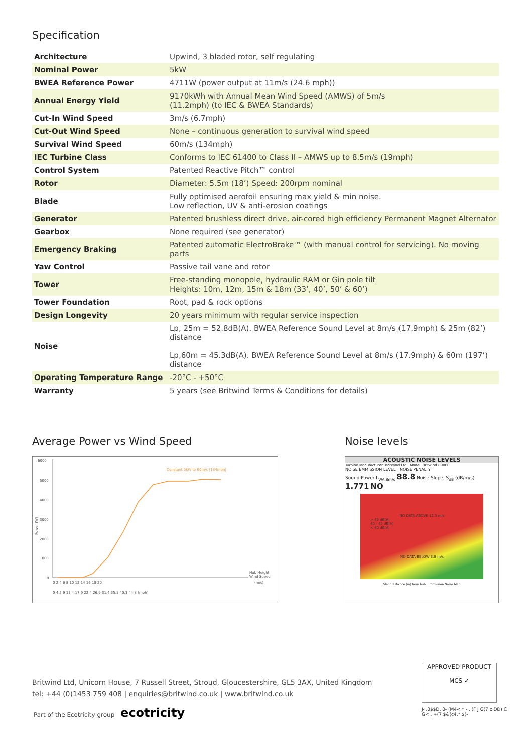Specification
| Architecture | Upwind, 3 bladed rotor, self regulating |
| Nominal Power | 5kW |
| BWEA Reference Power | 4711W (power output at 11m/s (24.6 mph)) |
| Annual Energy Yield | 9170kWh with Annual Mean Wind Speed (AMWS) of 5m/s (11.2mph) (to IEC & BWEA Standards) |
| Cut-In Wind Speed | 3m/s (6.7mph) |
| Cut-Out Wind Speed | None – continuous generation to survival wind speed |
| Survival Wind Speed | 60m/s (134mph) |
| IEC Turbine Class | Conforms to IEC 61400 to Class II – AMWS up to 8.5m/s (19mph) |
| Control System | Patented Reactive Pitch™ control |
| Rotor | Diameter: 5.5m (18’) Speed: 200rpm nominal |
| Blade | Fully optimised aerofoil ensuring max yield & min noise. Low reflection, UV & anti-erosion coatings |
| Generator | Patented brushless direct drive, air-cored high efficiency Permanent Magnet Alternator |
| Gearbox | None required (see generator) |
| Emergency Braking | Patented automatic ElectroBrake™ (with manual control for servicing). No moving parts |
| Yaw Control | Passive tail vane and rotor |
| Tower | Free-standing monopole, hydraulic RAM or Gin pole tilt Heights: 10m, 12m, 15m & 18m (33’, 40’, 50’ & 60’) |
| Tower Foundation | Root, pad & rock options |
| Design Longevity | 20 years minimum with regular service inspection |
| Noise | Lp, 25m = 52.8dB(A). BWEA Reference Sound Level at 8m/s (17.9mph) & 25m (82’) distance Lp,60m = 45.3dB(A). BWEA Reference Sound Level at 8m/s (17.9mph) & 60m (197’) distance |
| Operating Temperature Range | -20°C - +50°C |
| Warranty | 5 years (see Britwind Terms & Conditions for details) |
Average Power vs Wind Speed
6000
5000
4000
3000
2000
1000
0
Power (W)
Constant 5kW to 60m/s (134mph)
0 2 4 6 8 10 12 14 16 18 20
0 4.5 9 13.4 17.9 22.4 26.9 31.4 35.8 40.3 44.8 (mph)
Hub Height
Wind Speed
(m/s)
Noise levels
ACOUSTIC NOISE LEVELS
Turbine Manufacturer: Britwind Ltd Model: Britwind R9000
NOISE EMMISSION LEVEL NOISE PENALTY
Sound Power L<sub>WA,8m/s</sub> 88.8 Noise Slope, S<sub>dB</sub> (dB/m/s) 1.771 NO
NO DATA ABOVE 12.3 m/s
> 45 dB(A)
40 - 45 dB(A)
< 40 dB(A)
NO DATA BELOW 3.8 m/s
Slant distance (m) from hub Immission Noise Map
Britwind Ltd, Unicorn House, 7 Russell Street, Stroud, Gloucestershire, GL5 3AX, United Kingdom
tel: +44 (0)1453 759 408 | enquiries@britwind.co.uk | www.britwind.co.uk
Part of the Ecotricity group ecotricity
APPROVED PRODUCT
MCS ✓
J- .0$$D, 0- (M4< * - . (F J G(7 c DD) C
G< , +(7 $&(c4.* $(-